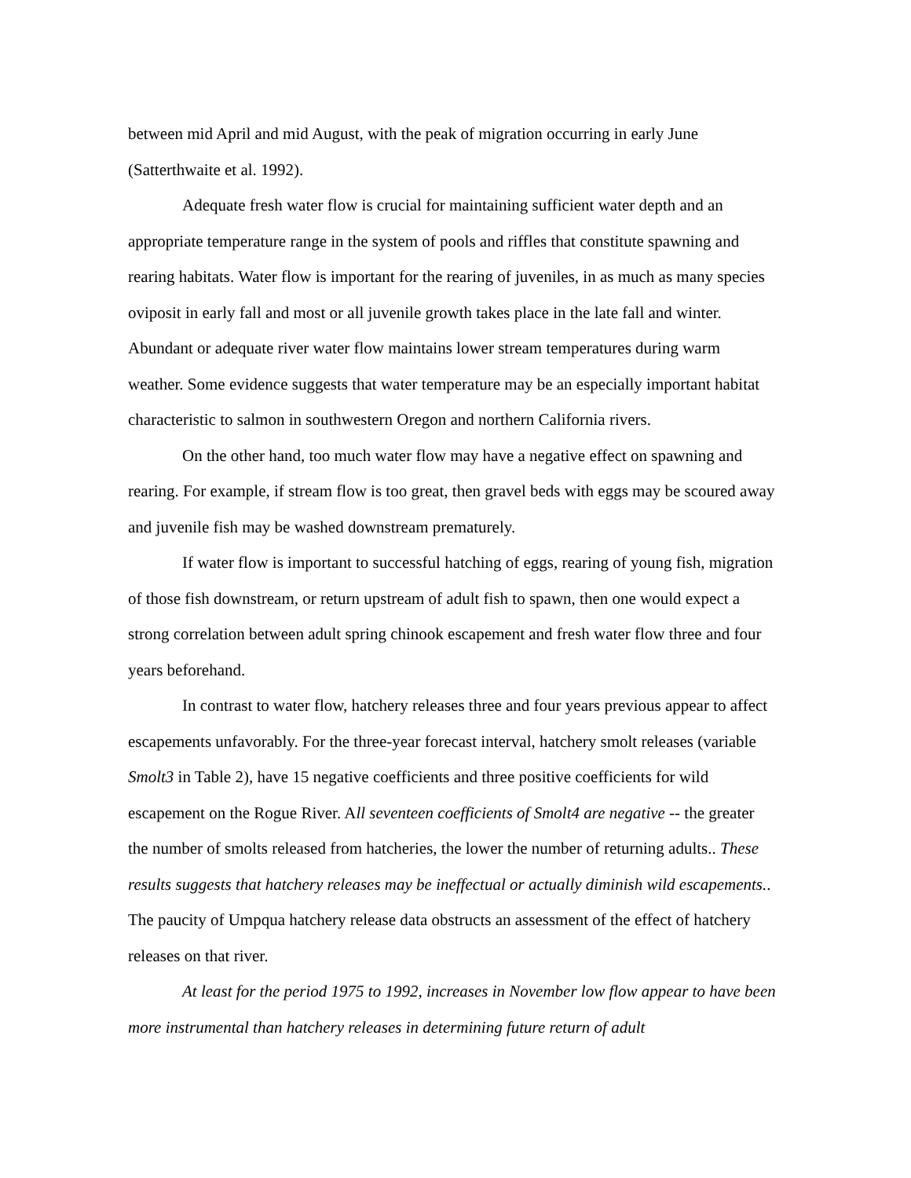between mid April and mid August, with the peak of migration occurring in early June (Satterthwaite et al. 1992).
Adequate fresh water flow is crucial for maintaining sufficient water depth and an appropriate temperature range in the system of pools and riffles that constitute spawning and rearing habitats. Water flow is important for the rearing of juveniles, in as much as many species oviposit in early fall and most or all juvenile growth takes place in the late fall and winter. Abundant or adequate river water flow maintains lower stream temperatures during warm weather. Some evidence suggests that water temperature may be an especially important habitat characteristic to salmon in southwestern Oregon and northern California rivers.
On the other hand, too much water flow may have a negative effect on spawning and rearing. For example, if stream flow is too great, then gravel beds with eggs may be scoured away and juvenile fish may be washed downstream prematurely.
If water flow is important to successful hatching of eggs, rearing of young fish, migration of those fish downstream, or return upstream of adult fish to spawn, then one would expect a strong correlation between adult spring chinook escapement and fresh water flow three and four years beforehand.
In contrast to water flow, hatchery releases three and four years previous appear to affect escapements unfavorably. For the three-year forecast interval, hatchery smolt releases (variable Smolt3 in Table 2), have 15 negative coefficients and three positive coefficients for wild escapement on the Rogue River. All seventeen coefficients of Smolt4 are negative -- the greater the number of smolts released from hatcheries, the lower the number of returning adults.. These results suggests that hatchery releases may be ineffectual or actually diminish wild escapements.. The paucity of Umpqua hatchery release data obstructs an assessment of the effect of hatchery releases on that river.
At least for the period 1975 to 1992, increases in November low flow appear to have been more instrumental than hatchery releases in determining future return of adult